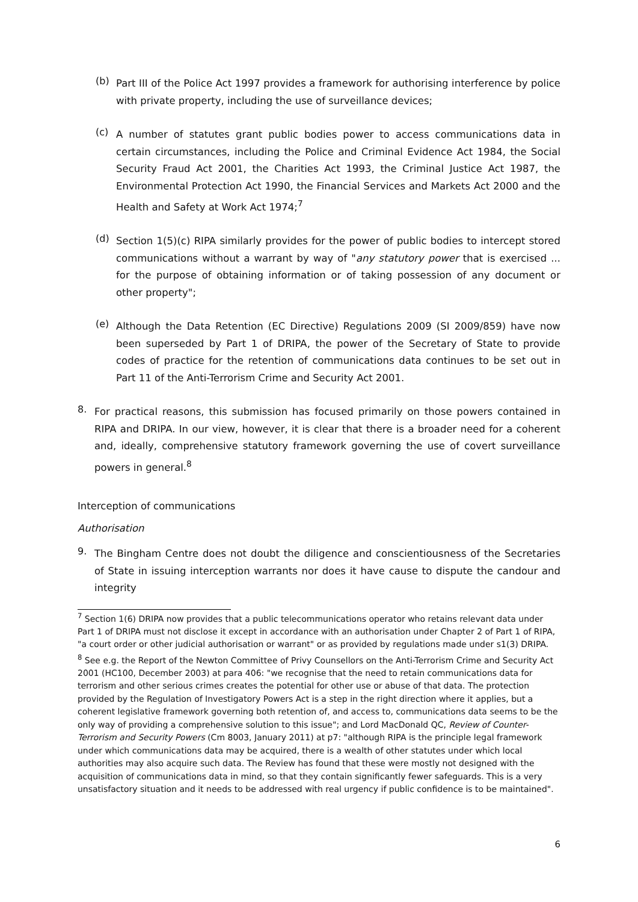(b)
Part III of the Police Act 1997 provides a framework for authorising interference by police with private property, including the use of surveillance devices;
(c)
A number of statutes grant public bodies power to access communications data in certain circumstances, including the Police and Criminal Evidence Act 1984, the Social Security Fraud Act 2001, the Charities Act 1993, the Criminal Justice Act 1987, the Environmental Protection Act 1990, the Financial Services and Markets Act 2000 and the Health and Safety at Work Act 1974;<sup>7</sup>
(d)
Section 1(5)(c) RIPA similarly provides for the power of public bodies to intercept stored communications without a warrant by way of "any statutory power that is exercised ... for the purpose of obtaining information or of taking possession of any document or other property";
(e)
Although the Data Retention (EC Directive) Regulations 2009 (SI 2009/859) have now been superseded by Part 1 of DRIPA, the power of the Secretary of State to provide codes of practice for the retention of communications data continues to be set out in Part 11 of the Anti-Terrorism Crime and Security Act 2001.
8.
For practical reasons, this submission has focused primarily on those powers contained in RIPA and DRIPA. In our view, however, it is clear that there is a broader need for a coherent and, ideally, comprehensive statutory framework governing the use of covert surveillance powers in general.<sup>8</sup>
Interception of communications
Authorisation
9.
The Bingham Centre does not doubt the diligence and conscientiousness of the Secretaries of State in issuing interception warrants nor does it have cause to dispute the candour and integrity
<sup>7</sup> Section 1(6) DRIPA now provides that a public telecommunications operator who retains relevant data under Part 1 of DRIPA must not disclose it except in accordance with an authorisation under Chapter 2 of Part 1 of RIPA, "a court order or other judicial authorisation or warrant" or as provided by regulations made under s1(3) DRIPA.
<sup>8</sup> See e.g. the Report of the Newton Committee of Privy Counsellors on the Anti-Terrorism Crime and Security Act 2001 (HC100, December 2003) at para 406: "we recognise that the need to retain communications data for terrorism and other serious crimes creates the potential for other use or abuse of that data. The protection provided by the Regulation of Investigatory Powers Act is a step in the right direction where it applies, but a coherent legislative framework governing both retention of, and access to, communications data seems to be the only way of providing a comprehensive solution to this issue"; and Lord MacDonald QC, Review of Counter-Terrorism and Security Powers (Cm 8003, January 2011) at p7: "although RIPA is the principle legal framework under which communications data may be acquired, there is a wealth of other statutes under which local authorities may also acquire such data. The Review has found that these were mostly not designed with the acquisition of communications data in mind, so that they contain significantly fewer safeguards. This is a very unsatisfactory situation and it needs to be addressed with real urgency if public confidence is to be maintained".
6